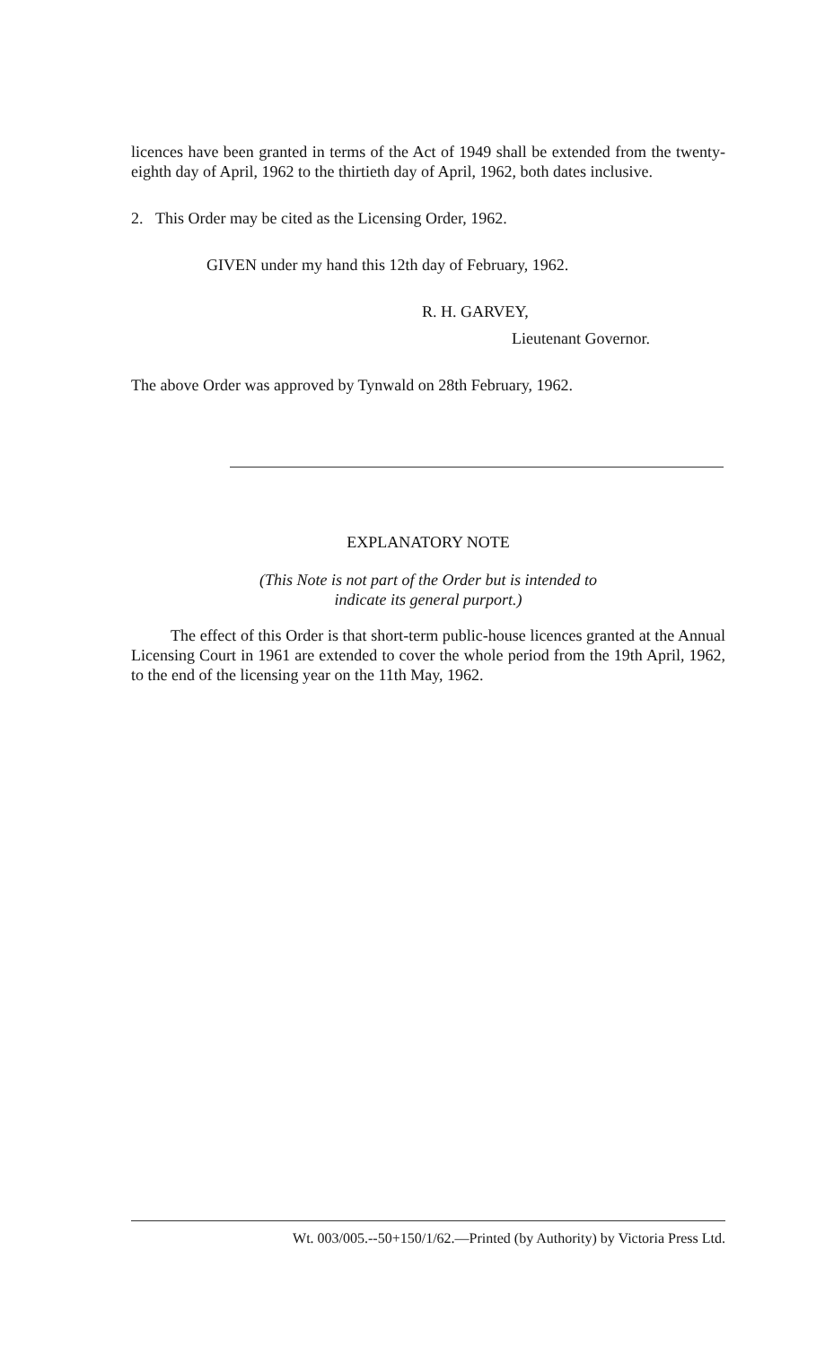licences have been granted in terms of the Act of 1949 shall be extended from the twenty-eighth day of April, 1962 to the thirtieth day of April, 1962, both dates inclusive.
2. This Order may be cited as the Licensing Order, 1962.
GIVEN under my hand this 12th day of February, 1962.
R. H. GARVEY,
Lieutenant Governor.
The above Order was approved by Tynwald on 28th February, 1962.
EXPLANATORY NOTE
(This Note is not part of the Order but is intended to
indicate its general purport.)
The effect of this Order is that short-term public-house licences granted at the Annual Licensing Court in 1961 are extended to cover the whole period from the 19th April, 1962, to the end of the licensing year on the 11th May, 1962.
Wt. 003/005.--50+150/1/62.—Printed (by Authority) by Victoria Press Ltd.